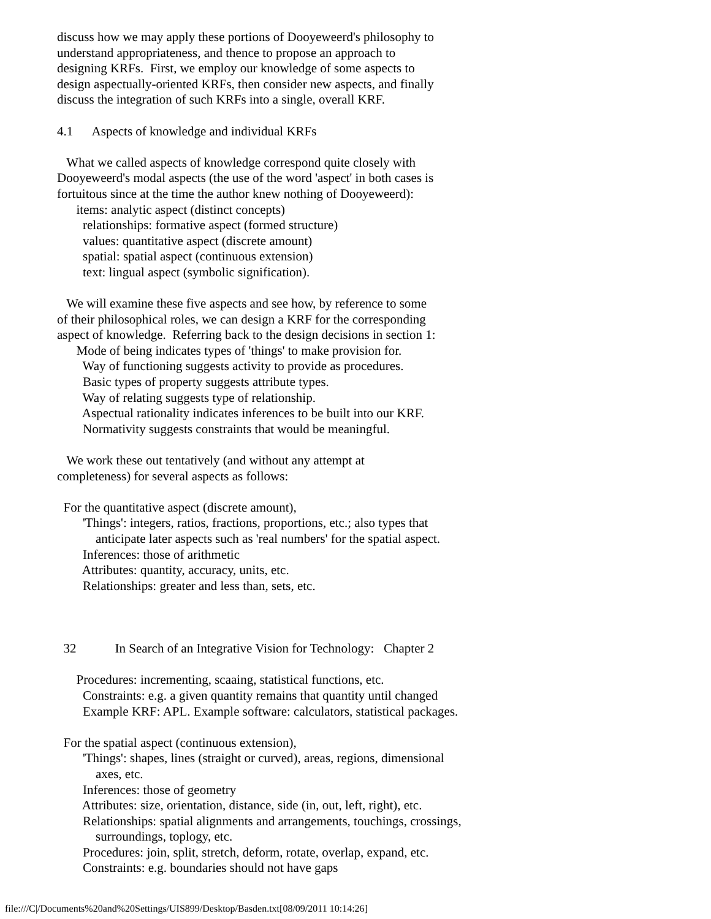discuss how we may apply these portions of Dooyeweerd's philosophy to understand appropriateness, and thence to propose an approach to designing KRFs. First, we employ our knowledge of some aspects to design aspectually-oriented KRFs, then consider new aspects, and finally discuss the integration of such KRFs into a single, overall KRF.
4.1 Aspects of knowledge and individual KRFs
What we called aspects of knowledge correspond quite closely with Dooyeweerd's modal aspects (the use of the word 'aspect' in both cases is fortuitous since at the time the author knew nothing of Dooyeweerd): items: analytic aspect (distinct concepts) relationships: formative aspect (formed structure) values: quantitative aspect (discrete amount) spatial: spatial aspect (continuous extension) text: lingual aspect (symbolic signification).
We will examine these five aspects and see how, by reference to some of their philosophical roles, we can design a KRF for the corresponding aspect of knowledge. Referring back to the design decisions in section 1: Mode of being indicates types of 'things' to make provision for. Way of functioning suggests activity to provide as procedures. Basic types of property suggests attribute types. Way of relating suggests type of relationship. Aspectual rationality indicates inferences to be built into our KRF. Normativity suggests constraints that would be meaningful.
We work these out tentatively (and without any attempt at completeness) for several aspects as follows:
For the quantitative aspect (discrete amount), 'Things': integers, ratios, fractions, proportions, etc.; also types that anticipate later aspects such as 'real numbers' for the spatial aspect. Inferences: those of arithmetic Attributes: quantity, accuracy, units, etc. Relationships: greater and less than, sets, etc.
32 In Search of an Integrative Vision for Technology: Chapter 2
Procedures: incrementing, scaaing, statistical functions, etc. Constraints: e.g. a given quantity remains that quantity until changed Example KRF: APL. Example software: calculators, statistical packages.
For the spatial aspect (continuous extension), 'Things': shapes, lines (straight or curved), areas, regions, dimensional axes, etc. Inferences: those of geometry Attributes: size, orientation, distance, side (in, out, left, right), etc. Relationships: spatial alignments and arrangements, touchings, crossings, surroundings, toplogy, etc. Procedures: join, split, stretch, deform, rotate, overlap, expand, etc. Constraints: e.g. boundaries should not have gaps
file:///C|/Documents%20and%20Settings/UIS899/Desktop/Basden.txt[08/09/2011 10:14:26]